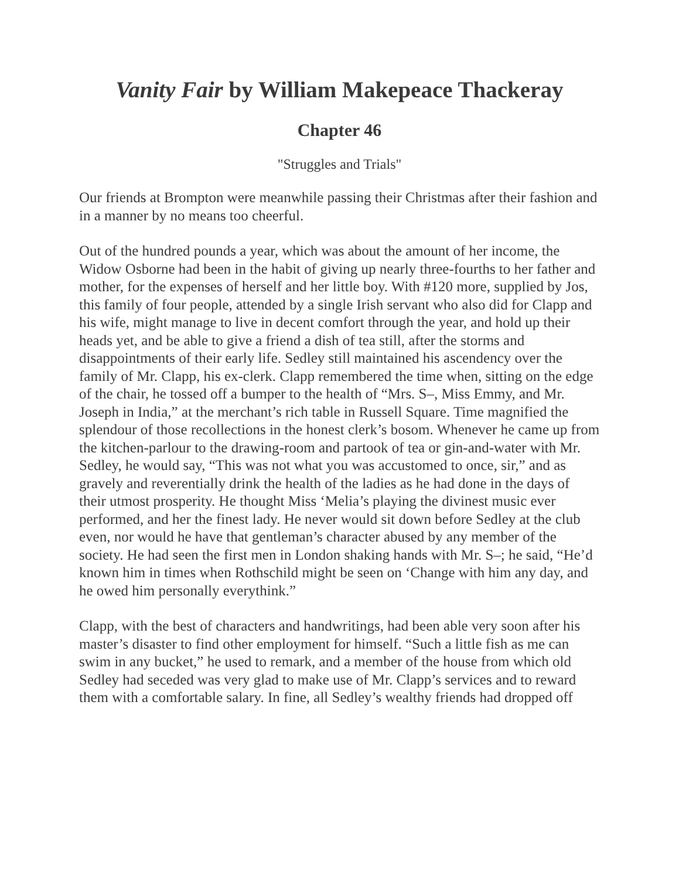Vanity Fair by William Makepeace Thackeray
Chapter 46
"Struggles and Trials"
Our friends at Brompton were meanwhile passing their Christmas after their fashion and in a manner by no means too cheerful.
Out of the hundred pounds a year, which was about the amount of her income, the Widow Osborne had been in the habit of giving up nearly three-fourths to her father and mother, for the expenses of herself and her little boy. With #120 more, supplied by Jos, this family of four people, attended by a single Irish servant who also did for Clapp and his wife, might manage to live in decent comfort through the year, and hold up their heads yet, and be able to give a friend a dish of tea still, after the storms and disappointments of their early life. Sedley still maintained his ascendency over the family of Mr. Clapp, his ex-clerk. Clapp remembered the time when, sitting on the edge of the chair, he tossed off a bumper to the health of “Mrs. S–, Miss Emmy, and Mr. Joseph in India,” at the merchant’s rich table in Russell Square. Time magnified the splendour of those recollections in the honest clerk’s bosom. Whenever he came up from the kitchen-parlour to the drawing-room and partook of tea or gin-and-water with Mr. Sedley, he would say, “This was not what you was accustomed to once, sir,” and as gravely and reverentially drink the health of the ladies as he had done in the days of their utmost prosperity. He thought Miss ‘Melia’s playing the divinest music ever performed, and her the finest lady. He never would sit down before Sedley at the club even, nor would he have that gentleman’s character abused by any member of the society. He had seen the first men in London shaking hands with Mr. S–; he said, “He’d known him in times when Rothschild might be seen on ‘Change with him any day, and he owed him personally everythink.”
Clapp, with the best of characters and handwritings, had been able very soon after his master’s disaster to find other employment for himself. “Such a little fish as me can swim in any bucket,” he used to remark, and a member of the house from which old Sedley had seceded was very glad to make use of Mr. Clapp’s services and to reward them with a comfortable salary. In fine, all Sedley’s wealthy friends had dropped off